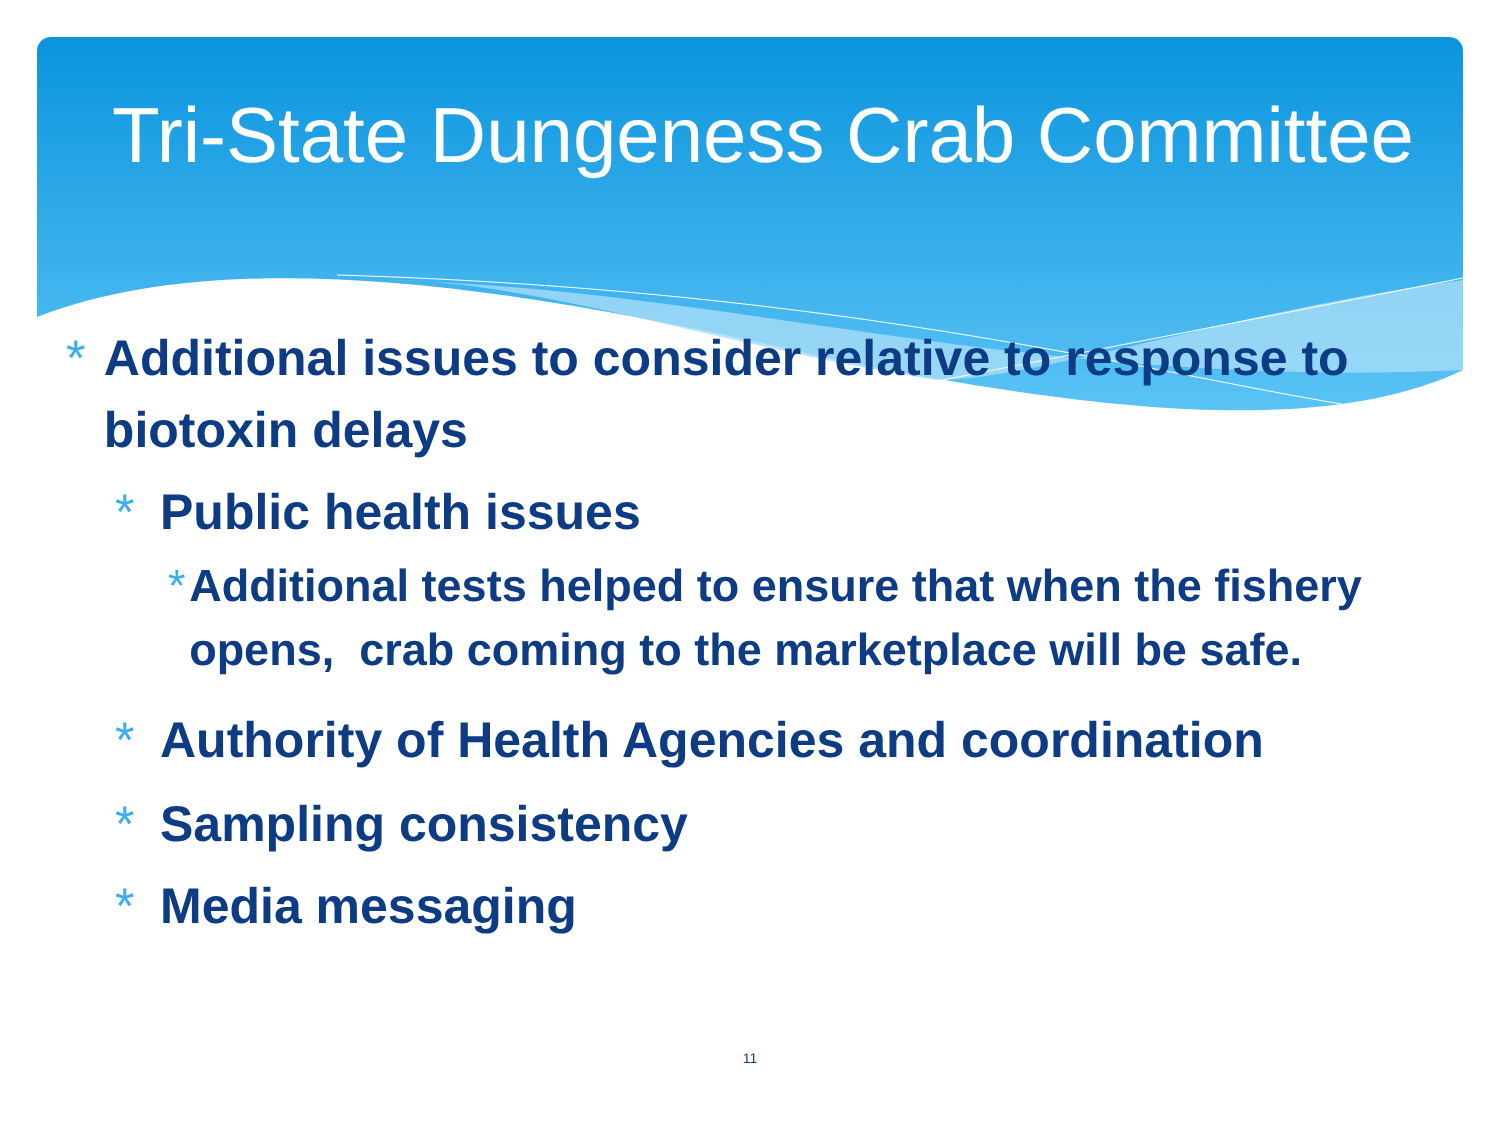Tri-State Dungeness Crab Committee
* Additional issues to consider relative to response to biotoxin delays
* Public health issues
* Additional tests helped to ensure that when the fishery opens, crab coming to the marketplace will be safe.
* Authority of Health Agencies and coordination
* Sampling consistency
* Media messaging
11